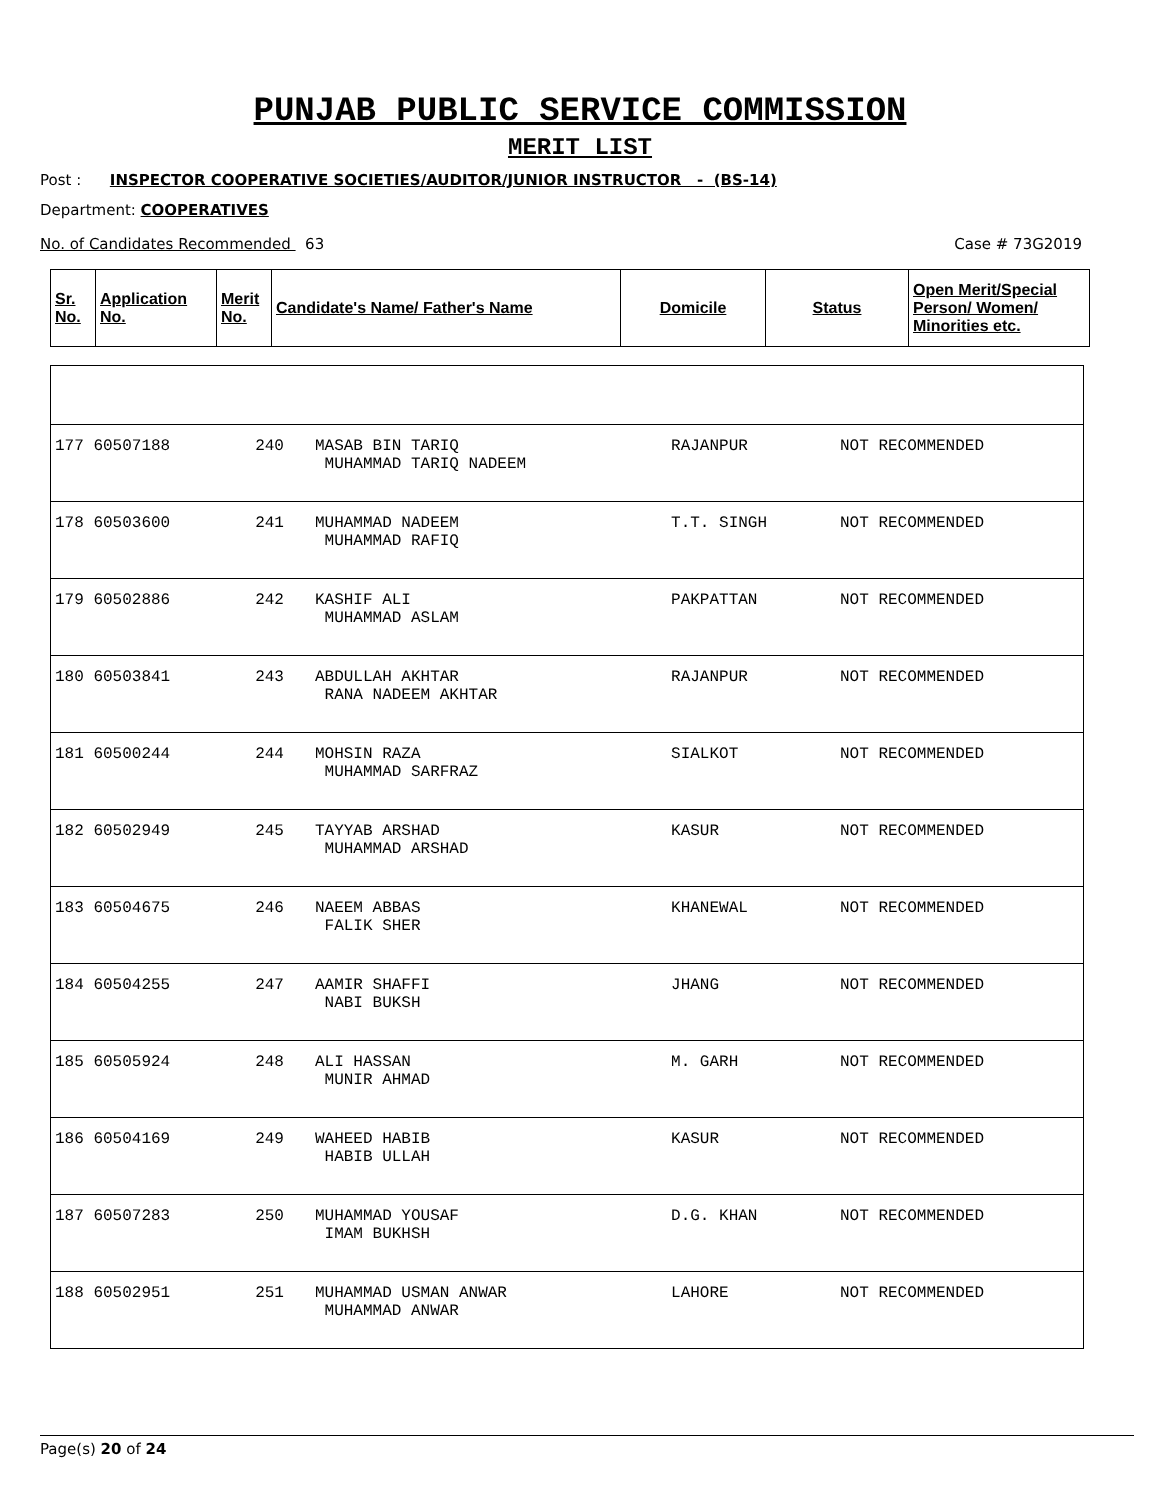PUNJAB PUBLIC SERVICE COMMISSION
MERIT LIST
Post : INSPECTOR COOPERATIVE SOCIETIES/AUDITOR/JUNIOR INSTRUCTOR - (BS-14)
Department: COOPERATIVES
No. of Candidates Recommended 63 Case # 73G2019
| Sr. No. | Application No. | Merit No. | Candidate's Name/ Father's Name | Domicile | Status | Open Merit/Special Person/ Women/ Minorities etc. |
| --- | --- | --- | --- | --- | --- | --- |
| 177 60507188 | 240 | MASAB BIN TARIQ MUHAMMAD TARIQ NADEEM | RAJANPUR | NOT RECOMMENDED |
| 178 60503600 | 241 | MUHAMMAD NADEEM MUHAMMAD RAFIQ | T.T. SINGH | NOT RECOMMENDED |
| 179 60502886 | 242 | KASHIF ALI MUHAMMAD ASLAM | PAKPATTAN | NOT RECOMMENDED |
| 180 60503841 | 243 | ABDULLAH AKHTAR RANA NADEEM AKHTAR | RAJANPUR | NOT RECOMMENDED |
| 181 60500244 | 244 | MOHSIN RAZA MUHAMMAD SARFRAZ | SIALKOT | NOT RECOMMENDED |
| 182 60502949 | 245 | TAYYAB ARSHAD MUHAMMAD ARSHAD | KASUR | NOT RECOMMENDED |
| 183 60504675 | 246 | NAEEM ABBAS FALIK SHER | KHANEWAL | NOT RECOMMENDED |
| 184 60504255 | 247 | AAMIR SHAFFI NABI BUKSH | JHANG | NOT RECOMMENDED |
| 185 60505924 | 248 | ALI HASSAN MUNIR AHMAD | M. GARH | NOT RECOMMENDED |
| 186 60504169 | 249 | WAHEED HABIB HABIB ULLAH | KASUR | NOT RECOMMENDED |
| 187 60507283 | 250 | MUHAMMAD YOUSAF IMAM BUKHSH | D.G. KHAN | NOT RECOMMENDED |
| 188 60502951 | 251 | MUHAMMAD USMAN ANWAR MUHAMMAD ANWAR | LAHORE | NOT RECOMMENDED |
Page(s) 20 of 24